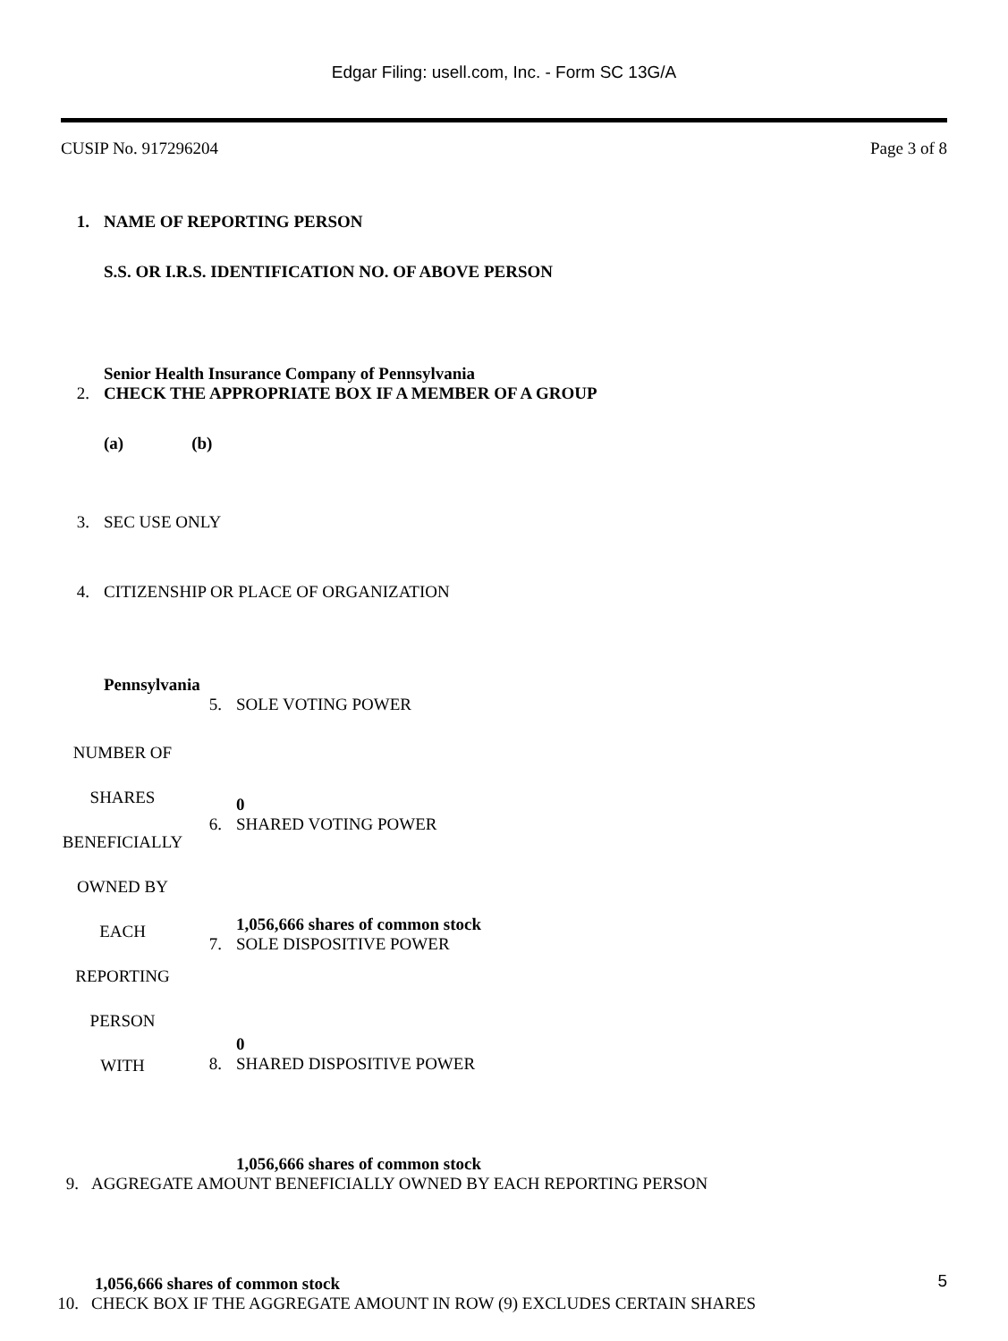Edgar Filing: usell.com, Inc. - Form SC 13G/A
CUSIP No. 917296204 Page 3 of 8
1. NAME OF REPORTING PERSON
S.S. OR I.R.S. IDENTIFICATION NO. OF ABOVE PERSON
Senior Health Insurance Company of Pennsylvania
2. CHECK THE APPROPRIATE BOX IF A MEMBER OF A GROUP
(a) (b)
3. SEC USE ONLY
4. CITIZENSHIP OR PLACE OF ORGANIZATION
Pennsylvania
| NUMBER OF SHARES BENEFICIALLY OWNED BY EACH REPORTING PERSON WITH | 5. SOLE VOTING POWER 0 6. SHARED VOTING POWER 1,056,666 shares of common stock 7. SOLE DISPOSITIVE POWER 0 8. SHARED DISPOSITIVE POWER 1,056,666 shares of common stock |
9. AGGREGATE AMOUNT BENEFICIALLY OWNED BY EACH REPORTING PERSON
1,056,666 shares of common stock
10. CHECK BOX IF THE AGGREGATE AMOUNT IN ROW (9) EXCLUDES CERTAIN SHARES
5